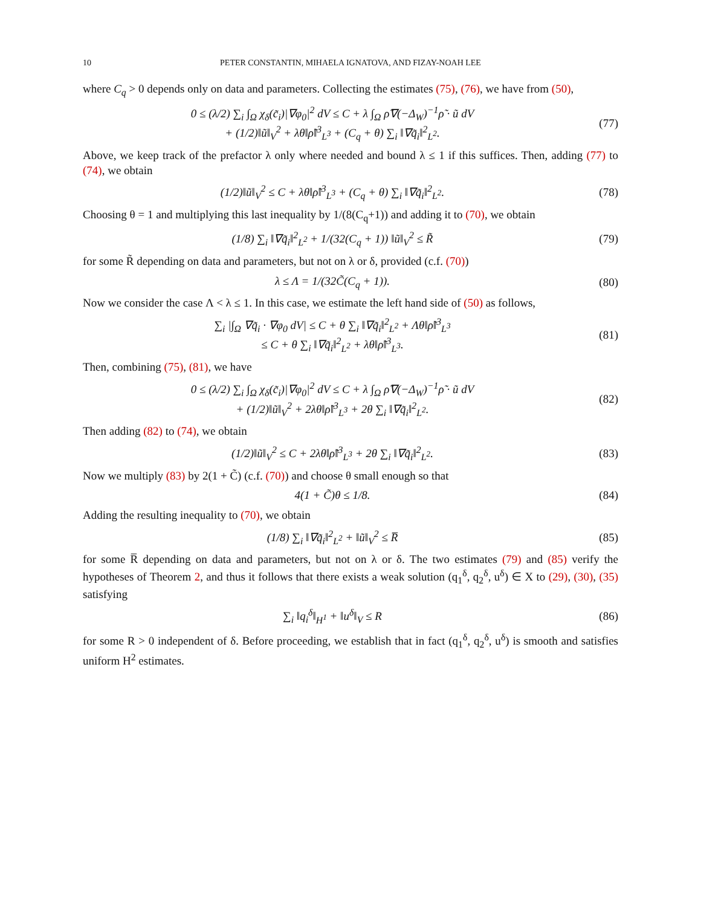10 PETER CONSTANTIN, MIHAELA IGNATOVA, AND FIZAY-NOAH LEE
where C<sub>q</sub> > 0 depends only on data and parameters. Collecting the estimates (75), (76), we have from (50),
0 ≤ (λ/2) ∑<sub>i</sub> ∫<sub>Ω</sub> χ<sub>δ</sub>(c̃<sub>i</sub>)|∇φ<sub>0</sub>|<sup>2</sup> dV ≤ C + λ ∫<sub>Ω</sub> ρ̃∇(−Δ<sub>W</sub>)<sup>−1</sup>ρ̃ · ũ dV
+ (1/2)‖ũ‖<sub>V</sub><sup>2</sup> + λθ‖ρ̃‖<sup>3</sup><sub>L<sup>3</sup></sub> + (C<sub>q</sub> + θ) ∑<sub>i</sub> ‖∇q̃<sub>i</sub>‖<sup>2</sup><sub>L<sup>2</sup></sub>.
(77)
Above, we keep track of the prefactor λ only where needed and bound λ ≤ 1 if this suffices. Then, adding (77) to (74), we obtain
(1/2)‖ũ‖<sub>V</sub><sup>2</sup> ≤ C + λθ‖ρ̃‖<sup>3</sup><sub>L<sup>3</sup></sub> + (C<sub>q</sub> + θ) ∑<sub>i</sub> ‖∇q̃<sub>i</sub>‖<sup>2</sup><sub>L<sup>2</sup></sub>.
(78)
Choosing θ = 1 and multiplying this last inequality by 1/(8(C<sub>q</sub>+1)) and adding it to (70), we obtain
(1/8) ∑<sub>i</sub> ‖∇q̃<sub>i</sub>‖<sup>2</sup><sub>L<sup>2</sup></sub> + 1/(32(C<sub>q</sub> + 1)) ‖ũ‖<sub>V</sub><sup>2</sup> ≤ R̃
(79)
for some R̃ depending on data and parameters, but not on λ or δ, provided (c.f. (70))
λ ≤ Λ = 1/(32C̃(C<sub>q</sub> + 1)). (80)
Now we consider the case Λ < λ ≤ 1. In this case, we estimate the left hand side of (50) as follows,
∑<sub>i</sub> |∫<sub>Ω</sub> ∇q̃<sub>i</sub> · ∇φ<sub>0</sub> dV| ≤ C + θ ∑<sub>i</sub> ‖∇q̃<sub>i</sub>‖<sup>2</sup><sub>L<sup>2</sup></sub> + Λθ‖ρ̃‖<sup>3</sup><sub>L<sup>3</sup></sub>
≤ C + θ ∑<sub>i</sub> ‖∇q̃<sub>i</sub>‖<sup>2</sup><sub>L<sup>2</sup></sub> + λθ‖ρ̃‖<sup>3</sup><sub>L<sup>3</sup></sub>.
(81)
Then, combining (75), (81), we have
0 ≤ (λ/2) ∑<sub>i</sub> ∫<sub>Ω</sub> χ<sub>δ</sub>(c̃<sub>i</sub>)|∇φ<sub>0</sub>|<sup>2</sup> dV ≤ C + λ ∫<sub>Ω</sub> ρ̃∇(−Δ<sub>W</sub>)<sup>−1</sup>ρ̃ · ũ dV
+ (1/2)‖ũ‖<sub>V</sub><sup>2</sup> + 2λθ‖ρ̃‖<sup>3</sup><sub>L<sup>3</sup></sub> + 2θ ∑<sub>i</sub> ‖∇q̃<sub>i</sub>‖<sup>2</sup><sub>L<sup>2</sup></sub>.
(82)
Then adding (82) to (74), we obtain
(1/2)‖ũ‖<sub>V</sub><sup>2</sup> ≤ C + 2λθ‖ρ̃‖<sup>3</sup><sub>L<sup>3</sup></sub> + 2θ ∑<sub>i</sub> ‖∇q̃<sub>i</sub>‖<sup>2</sup><sub>L<sup>2</sup></sub>.
(83)
Now we multiply (83) by 2(1 + C̃) (c.f. (70)) and choose θ small enough so that
4(1 + C̃)θ ≤ 1/8. (84)
Adding the resulting inequality to (70), we obtain
(1/8) ∑<sub>i</sub> ‖∇q̃<sub>i</sub>‖<sup>2</sup><sub>L<sup>2</sup></sub> + ‖ũ‖<sub>V</sub><sup>2</sup> ≤ R̅
(85)
for some R̅ depending on data and parameters, but not on λ or δ. The two estimates (79) and (85) verify the hypotheses of Theorem 2, and thus it follows that there exists a weak solution (q<sub>1</sub><sup>δ</sup>, q<sub>2</sub><sup>δ</sup>, u<sup>δ</sup>) ∈ X to (29), (30), (35) satisfying
∑<sub>i</sub> ‖q<sub>i</sub><sup>δ</sup>‖<sub>H<sup>1</sup></sub> + ‖u<sup>δ</sup>‖<sub>V</sub> ≤ R (86)
for some R > 0 independent of δ. Before proceeding, we establish that in fact (q<sub>1</sub><sup>δ</sup>, q<sub>2</sub><sup>δ</sup>, u<sup>δ</sup>) is smooth and satisfies uniform H<sup>2</sup> estimates.